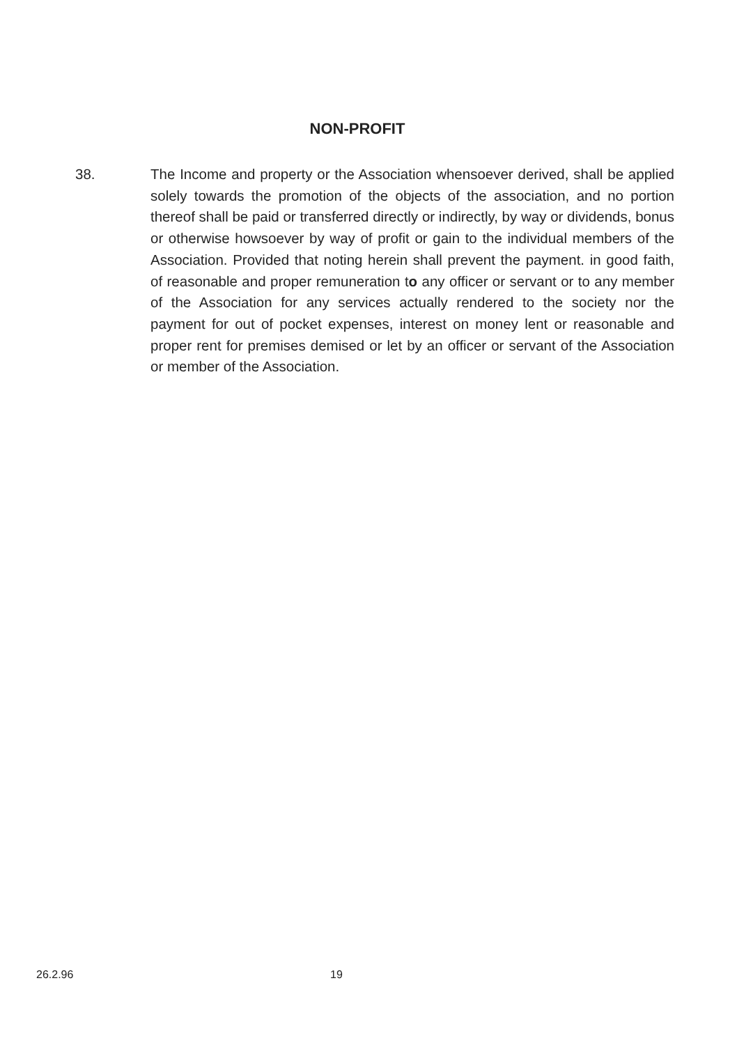NON-PROFIT
38. The Income and property or the Association whensoever derived, shall be applied solely towards the promotion of the objects of the association, and no portion thereof shall be paid or transferred directly or indirectly, by way or dividends, bonus or otherwise howsoever by way of profit or gain to the individual members of the Association. Provided that noting herein shall prevent the payment. in good faith, of reasonable and proper remuneration to any officer or servant or to any member of the Association for any services actually rendered to the society nor the payment for out of pocket expenses, interest on money lent or reasonable and proper rent for premises demised or let by an officer or servant of the Association or member of the Association.
26.2.96 19